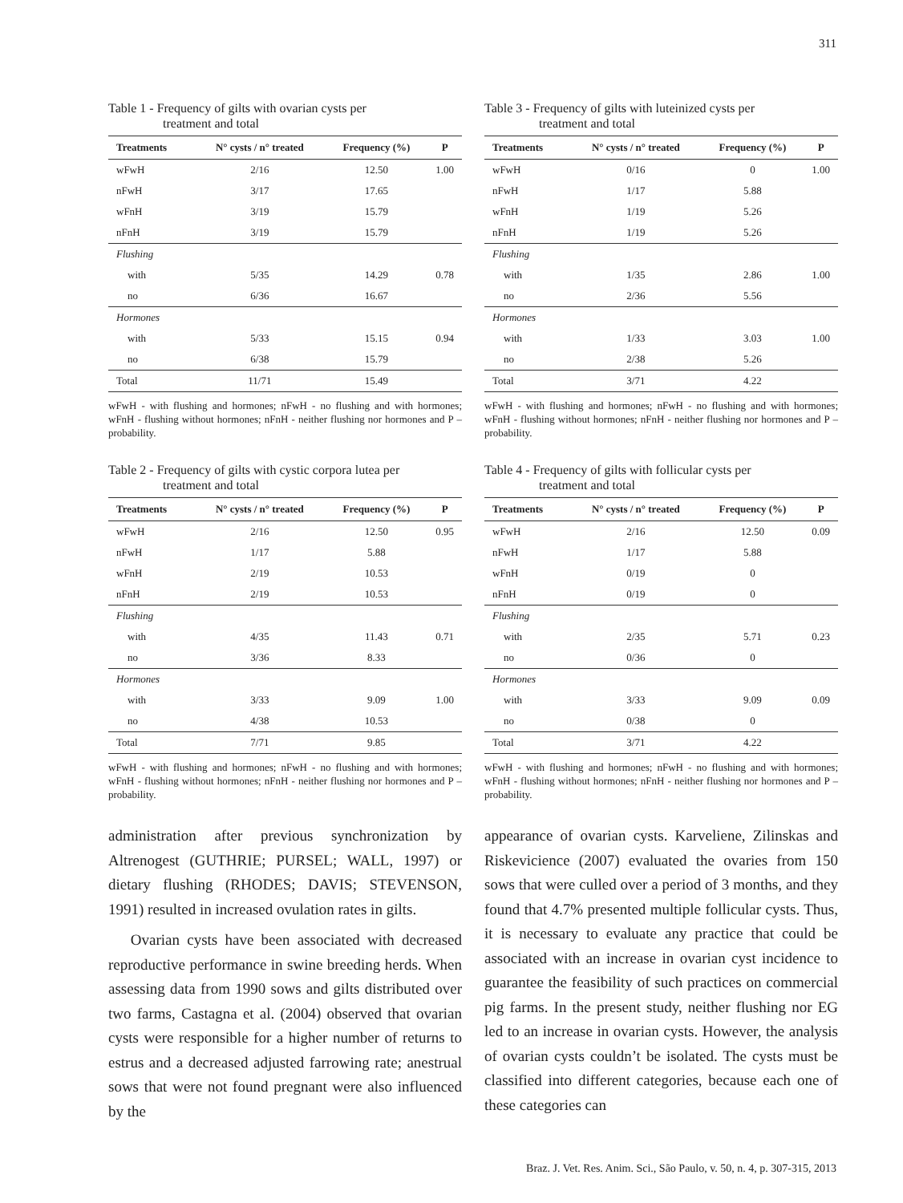311
Table 1 - Frequency of gilts with ovarian cysts per
treatment and total
| Treatments | N° cysts / n° treated | Frequency (%) | P |
| --- | --- | --- | --- |
| wFwH | 2/16 | 12.50 | 1.00 |
| nFwH | 3/17 | 17.65 | |
| wFnH | 3/19 | 15.79 | |
| nFnH | 3/19 | 15.79 | |
| Flushing | | | |
| with | 5/35 | 14.29 | 0.78 |
| no | 6/36 | 16.67 | |
| Hormones | | | |
| with | 5/33 | 15.15 | 0.94 |
| no | 6/38 | 15.79 | |
| Total | 11/71 | 15.49 | |
wFwH - with flushing and hormones; nFwH - no flushing and with hormones; wFnH - flushing without hormones; nFnH - neither flushing nor hormones and P – probability.
Table 2 - Frequency of gilts with cystic corpora lutea per
treatment and total
| Treatments | N° cysts / n° treated | Frequency (%) | P |
| --- | --- | --- | --- |
| wFwH | 2/16 | 12.50 | 0.95 |
| nFwH | 1/17 | 5.88 | |
| wFnH | 2/19 | 10.53 | |
| nFnH | 2/19 | 10.53 | |
| Flushing | | | |
| with | 4/35 | 11.43 | 0.71 |
| no | 3/36 | 8.33 | |
| Hormones | | | |
| with | 3/33 | 9.09 | 1.00 |
| no | 4/38 | 10.53 | |
| Total | 7/71 | 9.85 | |
wFwH - with flushing and hormones; nFwH - no flushing and with hormones; wFnH - flushing without hormones; nFnH - neither flushing nor hormones and P – probability.
administration after previous synchronization by Altrenogest (GUTHRIE; PURSEL; WALL, 1997) or dietary flushing (RHODES; DAVIS; STEVENSON, 1991) resulted in increased ovulation rates in gilts.
Ovarian cysts have been associated with decreased reproductive performance in swine breeding herds. When assessing data from 1990 sows and gilts distributed over two farms, Castagna et al. (2004) observed that ovarian cysts were responsible for a higher number of returns to estrus and a decreased adjusted farrowing rate; anestrual sows that were not found pregnant were also influenced by the
Table 3 - Frequency of gilts with luteinized cysts per
treatment and total
| Treatments | N° cysts / n° treated | Frequency (%) | P |
| --- | --- | --- | --- |
| wFwH | 0/16 | 0 | 1.00 |
| nFwH | 1/17 | 5.88 | |
| wFnH | 1/19 | 5.26 | |
| nFnH | 1/19 | 5.26 | |
| Flushing | | | |
| with | 1/35 | 2.86 | 1.00 |
| no | 2/36 | 5.56 | |
| Hormones | | | |
| with | 1/33 | 3.03 | 1.00 |
| no | 2/38 | 5.26 | |
| Total | 3/71 | 4.22 | |
wFwH - with flushing and hormones; nFwH - no flushing and with hormones; wFnH - flushing without hormones; nFnH - neither flushing nor hormones and P – probability.
Table 4 - Frequency of gilts with follicular cysts per
treatment and total
| Treatments | N° cysts / n° treated | Frequency (%) | P |
| --- | --- | --- | --- |
| wFwH | 2/16 | 12.50 | 0.09 |
| nFwH | 1/17 | 5.88 | |
| wFnH | 0/19 | 0 | |
| nFnH | 0/19 | 0 | |
| Flushing | | | |
| with | 2/35 | 5.71 | 0.23 |
| no | 0/36 | 0 | |
| Hormones | | | |
| with | 3/33 | 9.09 | 0.09 |
| no | 0/38 | 0 | |
| Total | 3/71 | 4.22 | |
wFwH - with flushing and hormones; nFwH - no flushing and with hormones; wFnH - flushing without hormones; nFnH - neither flushing nor hormones and P – probability.
appearance of ovarian cysts. Karveliene, Zilinskas and Riskevicience (2007) evaluated the ovaries from 150 sows that were culled over a period of 3 months, and they found that 4.7% presented multiple follicular cysts. Thus, it is necessary to evaluate any practice that could be associated with an increase in ovarian cyst incidence to guarantee the feasibility of such practices on commercial pig farms. In the present study, neither flushing nor EG led to an increase in ovarian cysts. However, the analysis of ovarian cysts couldn’t be isolated. The cysts must be classified into different categories, because each one of these categories can
Braz. J. Vet. Res. Anim. Sci., São Paulo, v. 50, n. 4, p. 307-315, 2013